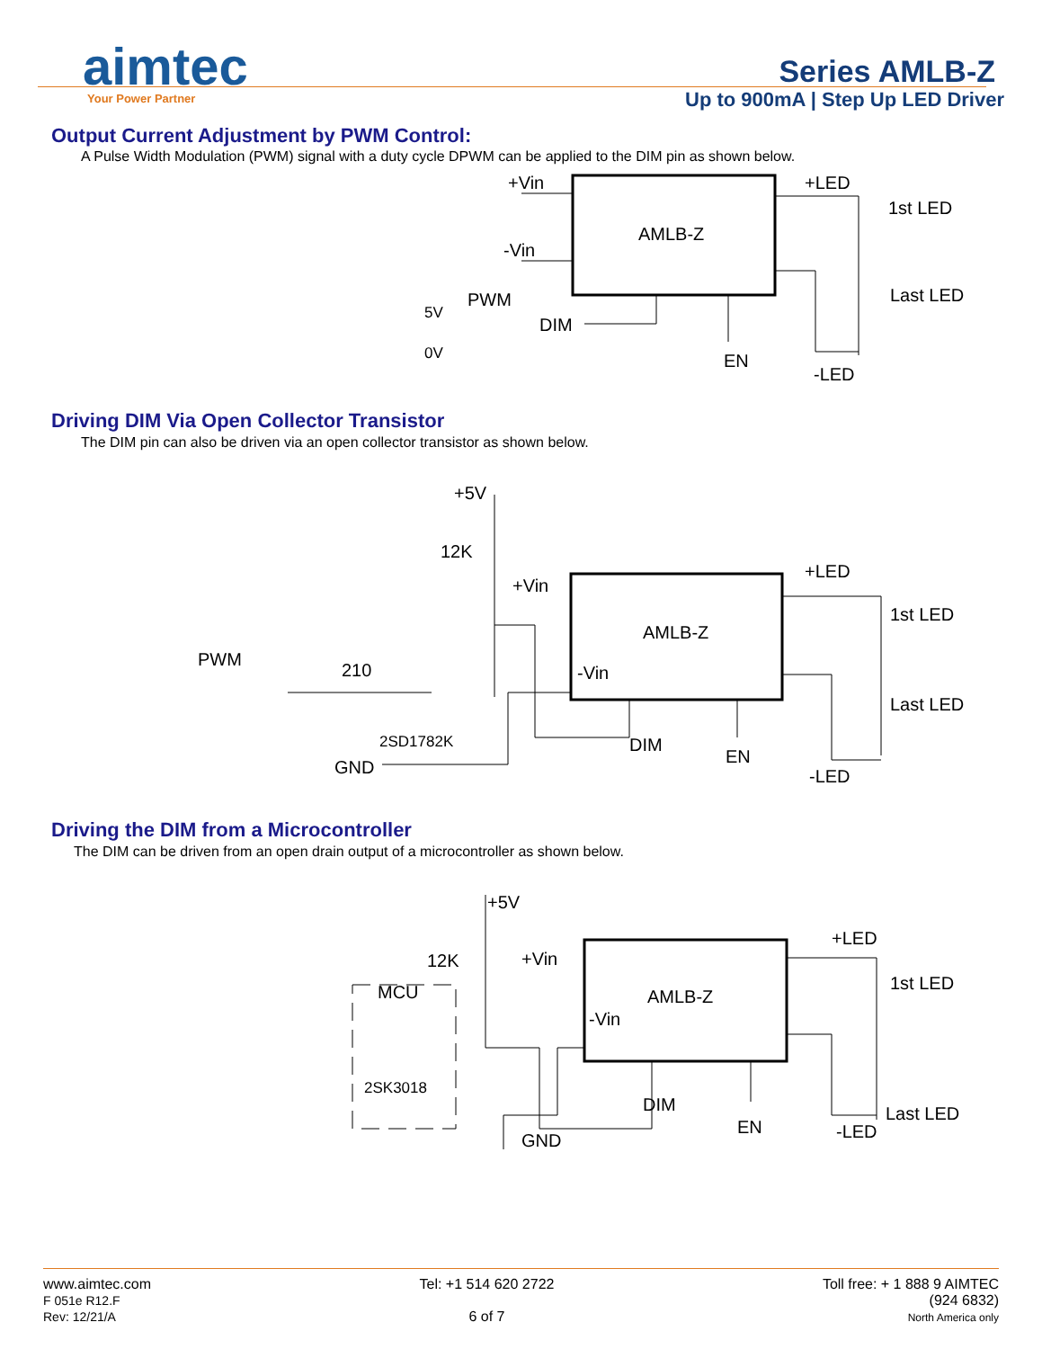aimtec
Your Power Partner
Series AMLB-Z
Up to 900mA | Step Up LED Driver
Output Current Adjustment by PWM Control:
A Pulse Width Modulation (PWM) signal with a duty cycle DPWM can be applied to the DIM pin as shown below.
AMLB-Z
+Vin
-Vin
+LED
1st LED
Last LED
PWM
DIM
EN
-LED
5V
0V
Driving DIM Via Open Collector Transistor
The DIM pin can also be driven via an open collector transistor as shown below.
AMLB-Z
+5V
12K
+Vin
+LED
1st LED
Last LED
PWM
210
2SD1782K
GND
DIM
EN
-LED
-Vin
Driving the DIM from a Microcontroller
The DIM can be driven from an open drain output of a microcontroller as shown below.
AMLB-Z
+5V
12K
+Vin
+LED
1st LED
Last LED
MCU
2SK3018
GND
DIM
EN
-LED
-Vin
www.aimtec.com
F 051e R12.F
Rev: 12/21/A
Tel: +1 514 620 2722
6 of 7
Toll free: + 1 888 9 AIMTEC
(924 6832)
North America only